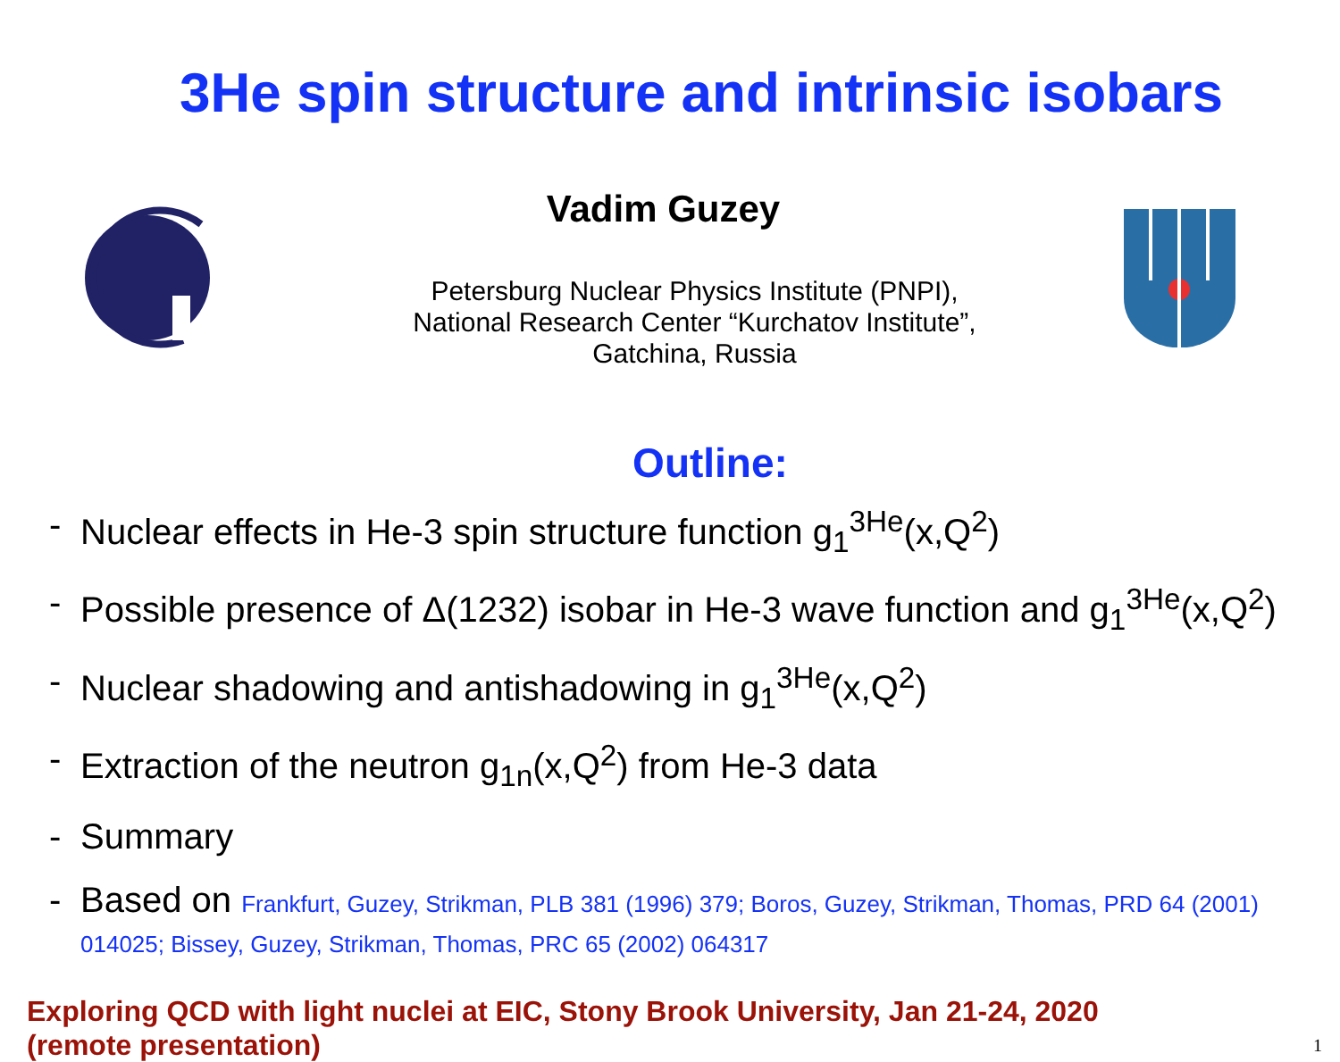3He spin structure and intrinsic isobars
Vadim Guzey
Petersburg Nuclear Physics Institute (PNPI),
National Research Center “Kurchatov Institute”,
Gatchina, Russia
Outline:
- Nuclear effects in He-3 spin structure function g<sub>1</sub><sup>3He</sup>(x,Q<sup>2</sup>)
- Possible presence of Δ(1232) isobar in He-3 wave function and g<sub>1</sub><sup>3He</sup>(x,Q<sup>2</sup>)
- Nuclear shadowing and antishadowing in g<sub>1</sub><sup>3He</sup>(x,Q<sup>2</sup>)
- Extraction of the neutron g<sub>1n</sub>(x,Q<sup>2</sup>) from He-3 data
- Summary
- Based on Frankfurt, Guzey, Strikman, PLB 381 (1996) 379; Boros, Guzey, Strikman, Thomas, PRD 64 (2001) 014025; Bissey, Guzey, Strikman, Thomas, PRC 65 (2002) 064317
Exploring QCD with light nuclei at EIC, Stony Brook University, Jan 21-24, 2020
(remote presentation)
1